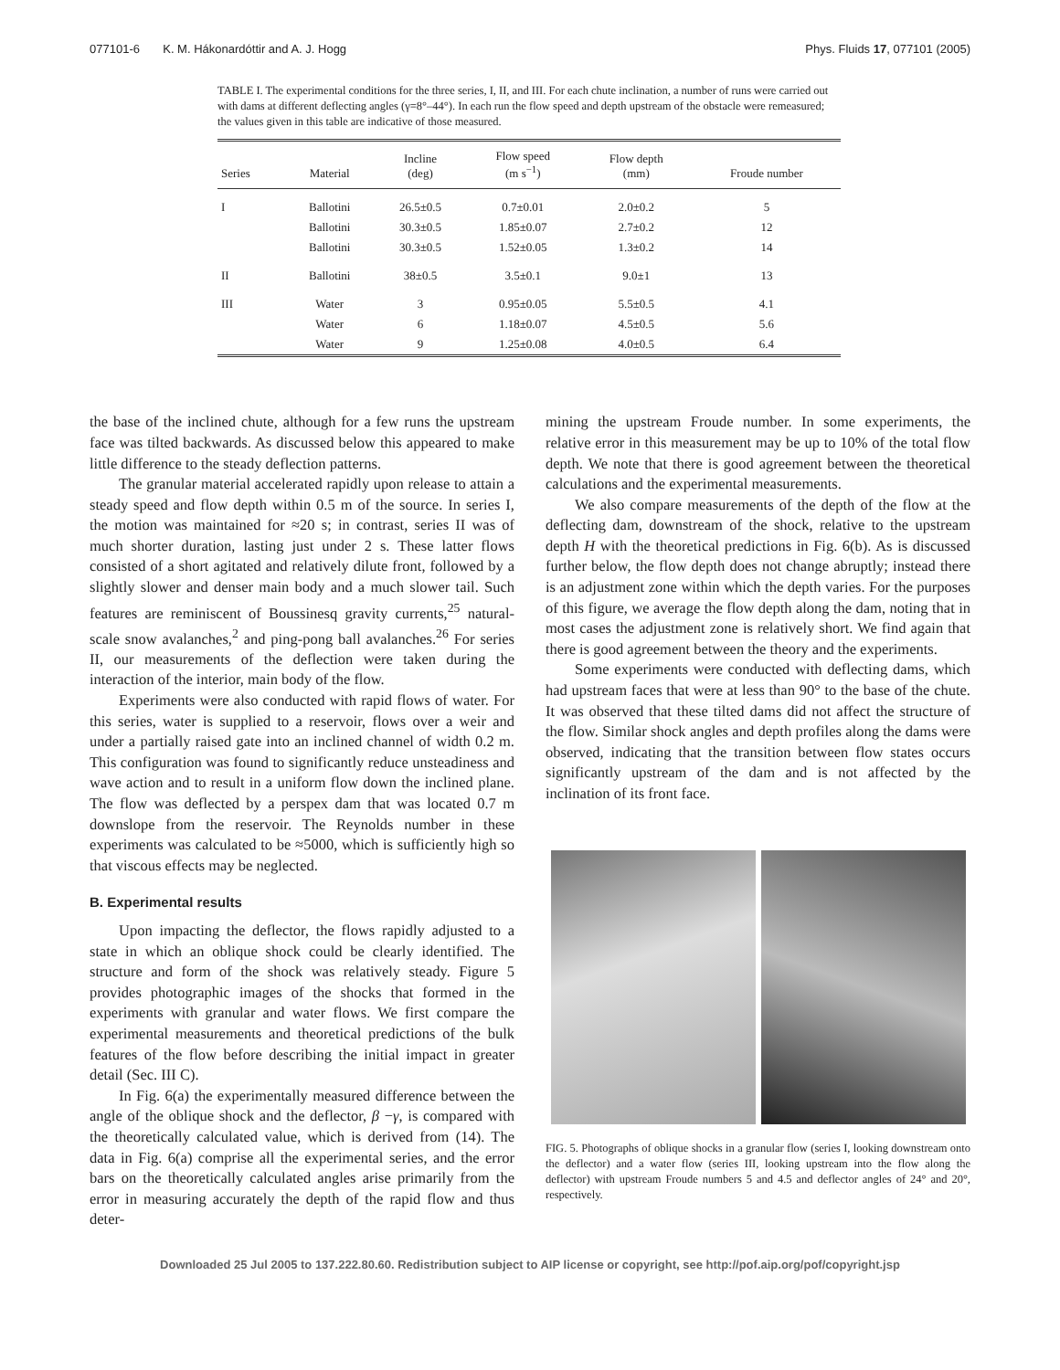077101-6 K. M. Hákonardóttir and A. J. Hogg Phys. Fluids 17, 077101 (2005)
TABLE I. The experimental conditions for the three series, I, II, and III. For each chute inclination, a number of runs were carried out with dams at different deflecting angles (γ=8°–44°). In each run the flow speed and depth upstream of the obstacle were remeasured; the values given in this table are indicative of those measured.
| Series | Material | Incline (deg) | Flow speed (m s<sup>−1</sup>) | Flow depth (mm) | Froude number |
| --- | --- | --- | --- | --- | --- |
| I | Ballotini | 26.5±0.5 | 0.7±0.01 | 2.0±0.2 | 5 |
| | Ballotini | 30.3±0.5 | 1.85±0.07 | 2.7±0.2 | 12 |
| | Ballotini | 30.3±0.5 | 1.52±0.05 | 1.3±0.2 | 14 |
| II | Ballotini | 38±0.5 | 3.5±0.1 | 9.0±1 | 13 |
| III | Water | 3 | 0.95±0.05 | 5.5±0.5 | 4.1 |
| | Water | 6 | 1.18±0.07 | 4.5±0.5 | 5.6 |
| | Water | 9 | 1.25±0.08 | 4.0±0.5 | 6.4 |
the base of the inclined chute, although for a few runs the upstream face was tilted backwards. As discussed below this appeared to make little difference to the steady deflection patterns.
The granular material accelerated rapidly upon release to attain a steady speed and flow depth within 0.5 m of the source. In series I, the motion was maintained for ≈20 s; in contrast, series II was of much shorter duration, lasting just under 2 s. These latter flows consisted of a short agitated and relatively dilute front, followed by a slightly slower and denser main body and a much slower tail. Such features are reminiscent of Boussinesq gravity currents,<sup>25</sup> natural-scale snow avalanches,<sup>2</sup> and ping-pong ball avalanches.<sup>26</sup> For series II, our measurements of the deflection were taken during the interaction of the interior, main body of the flow.
Experiments were also conducted with rapid flows of water. For this series, water is supplied to a reservoir, flows over a weir and under a partially raised gate into an inclined channel of width 0.2 m. This configuration was found to significantly reduce unsteadiness and wave action and to result in a uniform flow down the inclined plane. The flow was deflected by a perspex dam that was located 0.7 m downslope from the reservoir. The Reynolds number in these experiments was calculated to be ≈5000, which is sufficiently high so that viscous effects may be neglected.
B. Experimental results
Upon impacting the deflector, the flows rapidly adjusted to a state in which an oblique shock could be clearly identified. The structure and form of the shock was relatively steady. Figure 5 provides photographic images of the shocks that formed in the experiments with granular and water flows. We first compare the experimental measurements and theoretical predictions of the bulk features of the flow before describing the initial impact in greater detail (Sec. III C).
In Fig. 6(a) the experimentally measured difference between the angle of the oblique shock and the deflector, β −γ, is compared with the theoretically calculated value, which is derived from (14). The data in Fig. 6(a) comprise all the experimental series, and the error bars on the theoretically calculated angles arise primarily from the error in measuring accurately the depth of the rapid flow and thus deter-
mining the upstream Froude number. In some experiments, the relative error in this measurement may be up to 10% of the total flow depth. We note that there is good agreement between the theoretical calculations and the experimental measurements.
We also compare measurements of the depth of the flow at the deflecting dam, downstream of the shock, relative to the upstream depth H with the theoretical predictions in Fig. 6(b). As is discussed further below, the flow depth does not change abruptly; instead there is an adjustment zone within which the depth varies. For the purposes of this figure, we average the flow depth along the dam, noting that in most cases the adjustment zone is relatively short. We find again that there is good agreement between the theory and the experiments.
Some experiments were conducted with deflecting dams, which had upstream faces that were at less than 90° to the base of the chute. It was observed that these tilted dams did not affect the structure of the flow. Similar shock angles and depth profiles along the dams were observed, indicating that the transition between flow states occurs significantly upstream of the dam and is not affected by the inclination of its front face.
FIG. 5. Photographs of oblique shocks in a granular flow (series I, looking downstream onto the deflector) and a water flow (series III, looking upstream into the flow along the deflector) with upstream Froude numbers 5 and 4.5 and deflector angles of 24° and 20°, respectively.
Downloaded 25 Jul 2005 to 137.222.80.60. Redistribution subject to AIP license or copyright, see http://pof.aip.org/pof/copyright.jsp